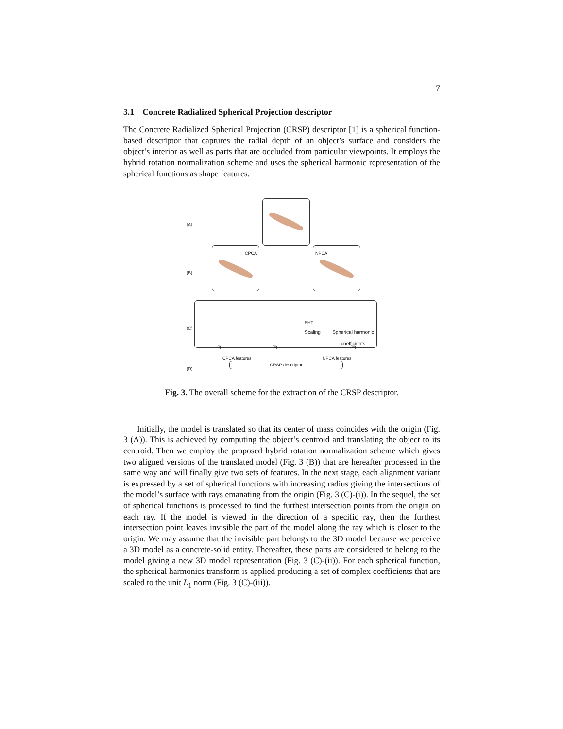7
3.1 Concrete Radialized Spherical Projection descriptor
The Concrete Radialized Spherical Projection (CRSP) descriptor [1] is a spherical function-based descriptor that captures the radial depth of an object’s surface and considers the object’s interior as well as parts that are occluded from particular viewpoints. It employs the hybrid rotation normalization scheme and uses the spherical harmonic representation of the spherical functions as shape features.
CPCA NPCA
SHT
Scaling Spherical harmonic coefficients
(i) (ii) (iii)
(A)
(B)
(C)
(D)
CPCA features NPCA features
CRSP descriptor
Fig. 3. The overall scheme for the extraction of the CRSP descriptor.
Initially, the model is translated so that its center of mass coincides with the origin (Fig. 3 (A)). This is achieved by computing the object’s centroid and translating the object to its centroid. Then we employ the proposed hybrid rotation normalization scheme which gives two aligned versions of the translated model (Fig. 3 (B)) that are hereafter processed in the same way and will finally give two sets of features. In the next stage, each alignment variant is expressed by a set of spherical functions with increasing radius giving the intersections of the model’s surface with rays emanating from the origin (Fig. 3 (C)-(i)). In the sequel, the set of spherical functions is processed to find the furthest intersection points from the origin on each ray. If the model is viewed in the direction of a specific ray, then the furthest intersection point leaves invisible the part of the model along the ray which is closer to the origin. We may assume that the invisible part belongs to the 3D model because we perceive a 3D model as a concrete-solid entity. Thereafter, these parts are considered to belong to the model giving a new 3D model representation (Fig. 3 (C)-(ii)). For each spherical function, the spherical harmonics transform is applied producing a set of complex coefficients that are scaled to the unit L<sub>1</sub> norm (Fig. 3 (C)-(iii)).